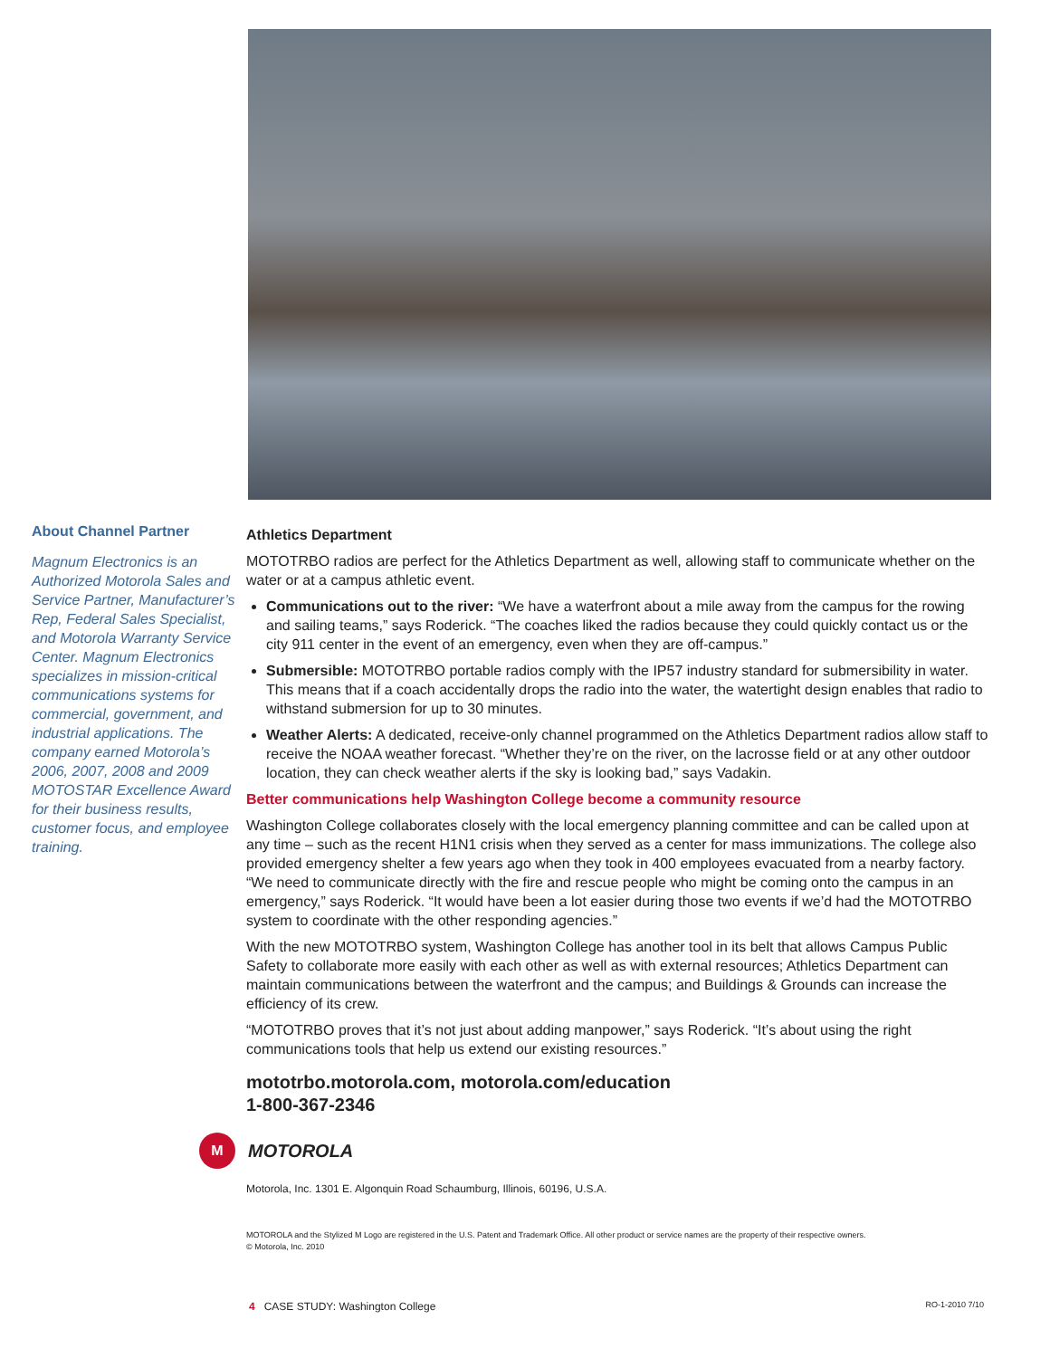About Channel Partner
Magnum Electronics is an Authorized Motorola Sales and Service Partner, Manufacturer’s Rep, Federal Sales Specialist, and Motorola Warranty Service Center. Magnum Electronics specializes in mission-critical communications systems for commercial, government, and industrial applications. The company earned Motorola’s 2006, 2007, 2008 and 2009 MOTOSTAR Excellence Award for their business results, customer focus, and employee training.
Athletics Department
MOTOTRBO radios are perfect for the Athletics Department as well, allowing staff to communicate whether on the water or at a campus athletic event.
Communications out to the river: “We have a waterfront about a mile away from the campus for the rowing and sailing teams,” says Roderick. “The coaches liked the radios because they could quickly contact us or the city 911 center in the event of an emergency, even when they are off-campus.”
Submersible: MOTOTRBO portable radios comply with the IP57 industry standard for submersibility in water. This means that if a coach accidentally drops the radio into the water, the watertight design enables that radio to withstand submersion for up to 30 minutes.
Weather Alerts: A dedicated, receive-only channel programmed on the Athletics Department radios allow staff to receive the NOAA weather forecast. “Whether they’re on the river, on the lacrosse field or at any other outdoor location, they can check weather alerts if the sky is looking bad,” says Vadakin.
Better communications help Washington College become a community resource
Washington College collaborates closely with the local emergency planning committee and can be called upon at any time – such as the recent H1N1 crisis when they served as a center for mass immunizations. The college also provided emergency shelter a few years ago when they took in 400 employees evacuated from a nearby factory. “We need to communicate directly with the fire and rescue people who might be coming onto the campus in an emergency,” says Roderick. “It would have been a lot easier during those two events if we’d had the MOTOTRBO system to coordinate with the other responding agencies.”
With the new MOTOTRBO system, Washington College has another tool in its belt that allows Campus Public Safety to collaborate more easily with each other as well as with external resources; Athletics Department can maintain communications between the waterfront and the campus; and Buildings & Grounds can increase the efficiency of its crew.
“MOTOTRBO proves that it’s not just about adding manpower,” says Roderick. “It’s about using the right communications tools that help us extend our existing resources.”
mototrbo.motorola.com, motorola.com/education
1-800-367-2346
M
MOTOROLA
Motorola, Inc. 1301 E. Algonquin Road Schaumburg, Illinois, 60196, U.S.A.
MOTOROLA and the Stylized M Logo are registered in the U.S. Patent and Trademark Office. All other product or service names are the property of their respective owners.
© Motorola, Inc. 2010
4 CASE STUDY: Washington College RO-1-2010 7/10